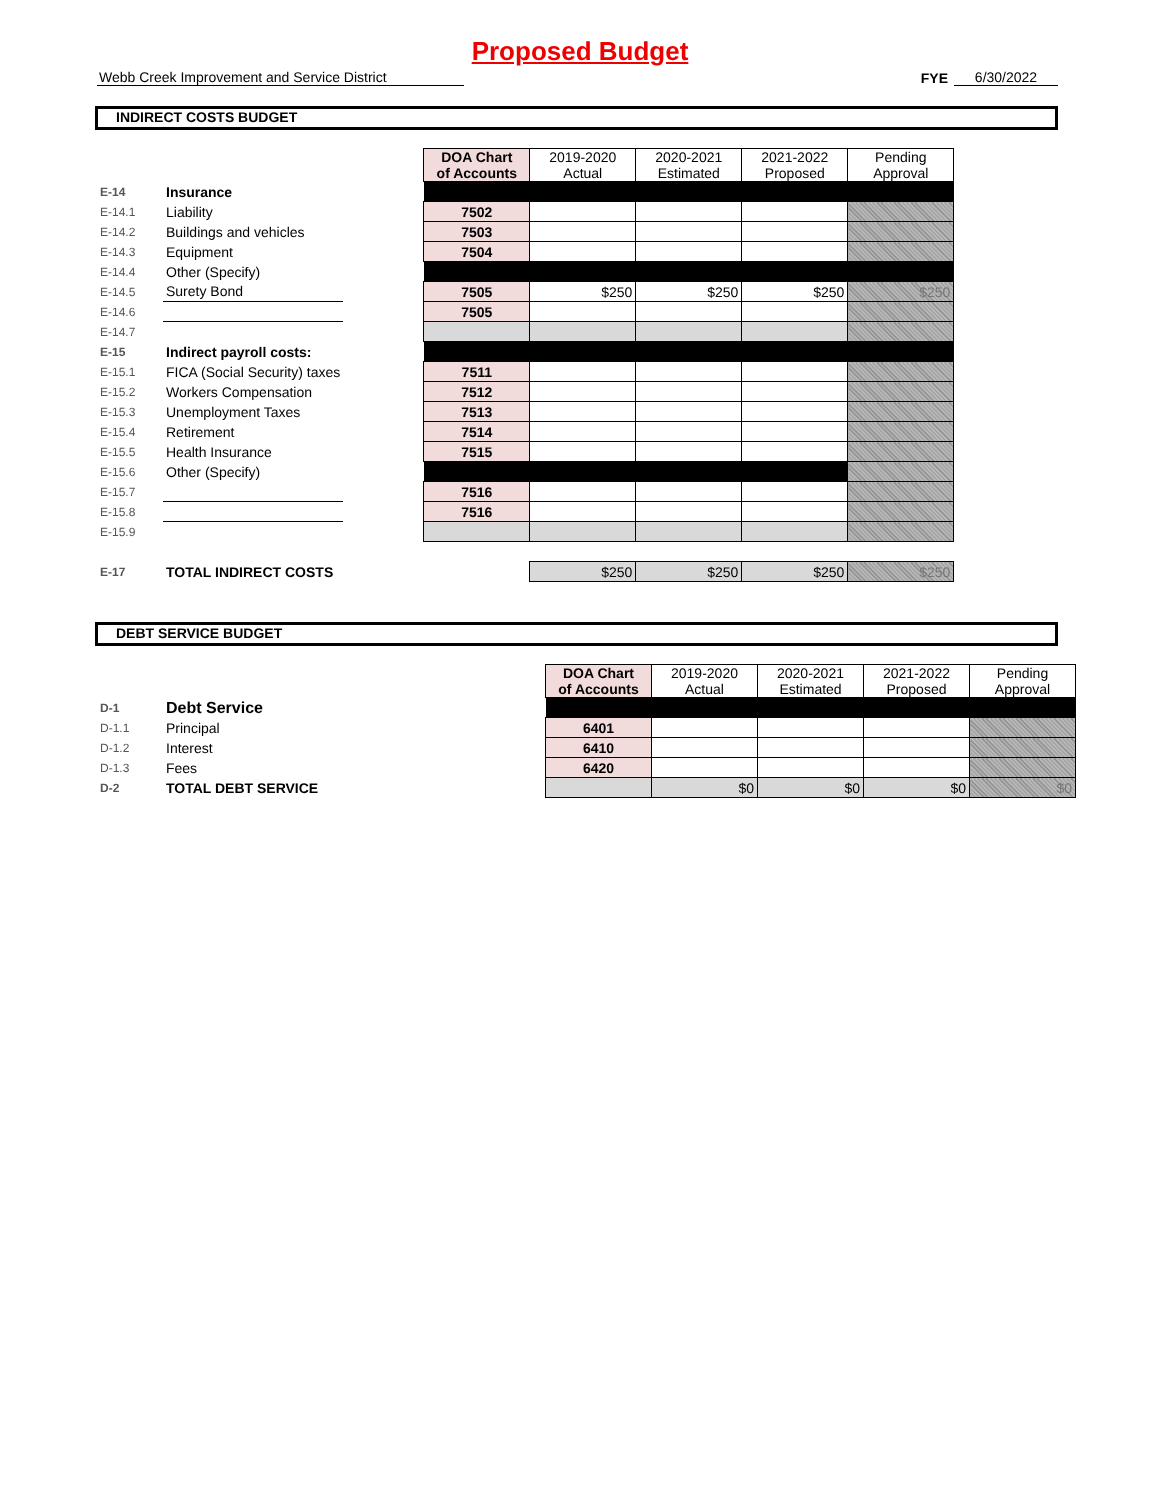Proposed Budget
Webb Creek Improvement and Service District
FYE
6/30/2022
INDIRECT COSTS BUDGET
| | | | DOA Chart of Accounts | 2019-2020 Actual | 2020-2021 Estimated | 2021-2022 Proposed | Pending Approval |
| E-14 | Insurance | | | | | | |
| E-14.1 | Liability | | 7502 | | | | |
| E-14.2 | Buildings and vehicles | | 7503 | | | | |
| E-14.3 | Equipment | | 7504 | | | | |
| E-14.4 | Other (Specify) | | | | | | |
| E-14.5 | Surety Bond | | 7505 | $250 | $250 | $250 | $250 |
| E-14.6 | | | 7505 | | | | |
| E-14.7 | | | | | | | |
| E-15 | Indirect payroll costs: | | | | | | |
| E-15.1 | FICA (Social Security) taxes | | 7511 | | | | |
| E-15.2 | Workers Compensation | | 7512 | | | | |
| E-15.3 | Unemployment Taxes | | 7513 | | | | |
| E-15.4 | Retirement | | 7514 | | | | |
| E-15.5 | Health Insurance | | 7515 | | | | |
| E-15.6 | Other (Specify) | | | | | | |
| E-15.7 | | | 7516 | | | | |
| E-15.8 | | | 7516 | | | | |
| E-15.9 | | | | | | | |
| E-17 | TOTAL INDIRECT COSTS | | | $250 | $250 | $250 | $250 |
DEBT SERVICE BUDGET
| | | | DOA Chart of Accounts | 2019-2020 Actual | 2020-2021 Estimated | 2021-2022 Proposed | Pending Approval |
| D-1 | Debt Service | | | | | | |
| D-1.1 | Principal | | 6401 | | | | |
| D-1.2 | Interest | | 6410 | | | | |
| D-1.3 | Fees | | 6420 | | | | |
| D-2 | TOTAL DEBT SERVICE | | | $0 | $0 | $0 | $0 |